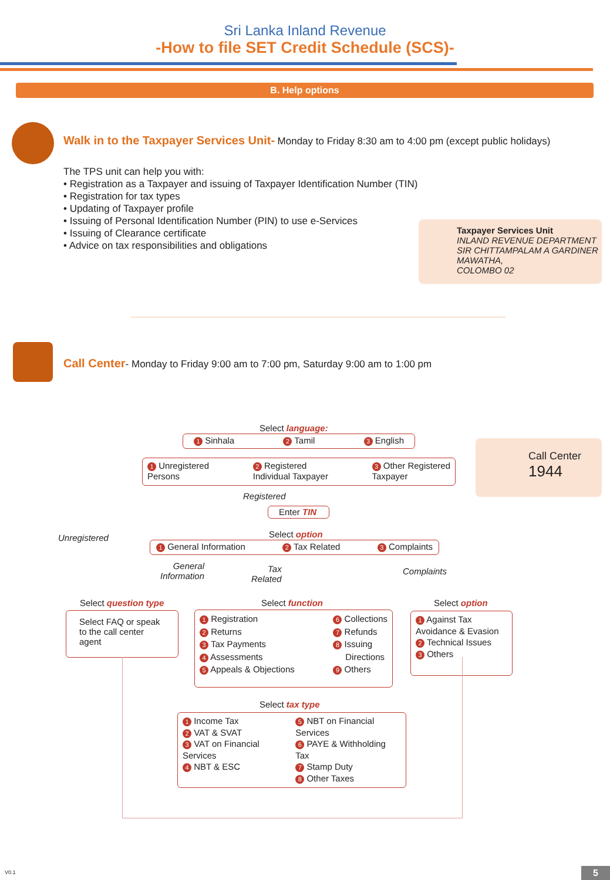Sri Lanka Inland Revenue
-How to file SET Credit Schedule (SCS)-
B. Help options
Walk in to the Taxpayer Services Unit- Monday to Friday 8:30 am to 4:00 pm (except public holidays)
The TPS unit can help you with:
• Registration as a Taxpayer and issuing of Taxpayer Identification Number (TIN)
• Registration for tax types
• Updating of Taxpayer profile
• Issuing of Personal Identification Number (PIN) to use e-Services
• Issuing of Clearance certificate
• Advice on tax responsibilities and obligations
Taxpayer Services Unit
INLAND REVENUE DEPARTMENT
SIR CHITTAMPALAM A GARDINER MAWATHA,
COLOMBO 02
Call Center- Monday to Friday 9:00 am to 7:00 pm, Saturday 9:00 am to 1:00 pm
Call Center
1944
Select language:
1 Sinhala 2 Tamil 3 English
1 Unregistered
Persons 2 Registered
Individual Taxpayer 3 Other Registered
Taxpayer
Registered
Enter TIN
Unregistered Select option
1 General Information 2 Tax Related 3 Complaints
General
Information
Tax
Related
Complaints
Select question type Select function Select option
Select FAQ or speak to the call center agent
1 Registration
2 Returns
3 Tax Payments
4 Assessments
5 Appeals & Objections 6 Collections
7 Refunds
8 Issuing
Directions
9 Others
1 Against Tax Avoidance & Evasion
2 Technical Issues
3 Others
Select tax type
1 Income Tax
2 VAT & SVAT
3 VAT on Financial Services
4 NBT & ESC 5 NBT on Financial Services
6 PAYE & Withholding Tax
7 Stamp Duty
8 Other Taxes
V0.1 5